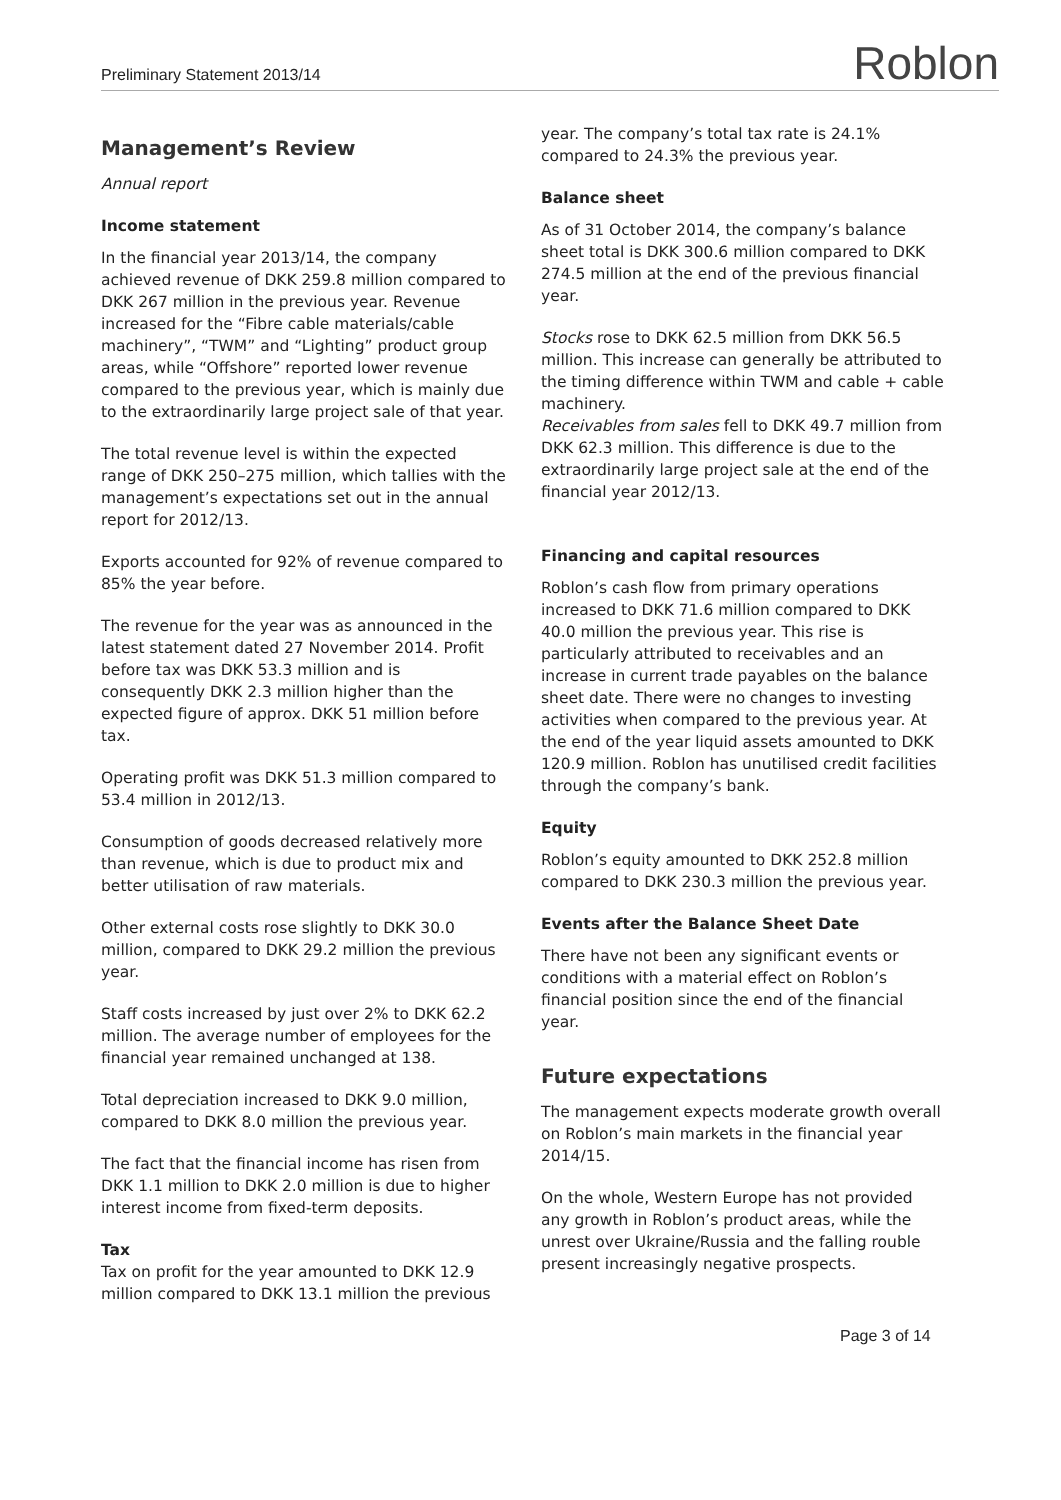Preliminary Statement 2013/14 Roblon
Management’s Review
Annual report
Income statement
In the financial year 2013/14, the company achieved revenue of DKK 259.8 million compared to DKK 267 million in the previous year. Revenue increased for the “Fibre cable materials/cable machinery”, “TWM” and “Lighting” product group areas, while “Offshore” reported lower revenue compared to the previous year, which is mainly due to the extraordinarily large project sale of that year.
The total revenue level is within the expected range of DKK 250–275 million, which tallies with the management’s expectations set out in the annual report for 2012/13.
Exports accounted for 92% of revenue compared to 85% the year before.
The revenue for the year was as announced in the latest statement dated 27 November 2014. Profit before tax was DKK 53.3 million and is consequently DKK 2.3 million higher than the expected figure of approx. DKK 51 million before tax.
Operating profit was DKK 51.3 million compared to 53.4 million in 2012/13.
Consumption of goods decreased relatively more than revenue, which is due to product mix and better utilisation of raw materials.
Other external costs rose slightly to DKK 30.0 million, compared to DKK 29.2 million the previous year.
Staff costs increased by just over 2% to DKK 62.2 million. The average number of employees for the financial year remained unchanged at 138.
Total depreciation increased to DKK 9.0 million, compared to DKK 8.0 million the previous year.
The fact that the financial income has risen from DKK 1.1 million to DKK 2.0 million is due to higher interest income from fixed-term deposits.
Tax
Tax on profit for the year amounted to DKK 12.9 million compared to DKK 13.1 million the previous
year. The company’s total tax rate is 24.1% compared to 24.3% the previous year.
Balance sheet
As of 31 October 2014, the company’s balance sheet total is DKK 300.6 million compared to DKK 274.5 million at the end of the previous financial year.
Stocks rose to DKK 62.5 million from DKK 56.5 million. This increase can generally be attributed to the timing difference within TWM and cable + cable machinery.
Receivables from sales fell to DKK 49.7 million from DKK 62.3 million. This difference is due to the extraordinarily large project sale at the end of the financial year 2012/13.
Financing and capital resources
Roblon’s cash flow from primary operations increased to DKK 71.6 million compared to DKK 40.0 million the previous year. This rise is particularly attributed to receivables and an increase in current trade payables on the balance sheet date. There were no changes to investing activities when compared to the previous year. At the end of the year liquid assets amounted to DKK 120.9 million. Roblon has unutilised credit facilities through the company’s bank.
Equity
Roblon’s equity amounted to DKK 252.8 million compared to DKK 230.3 million the previous year.
Events after the Balance Sheet Date
There have not been any significant events or conditions with a material effect on Roblon’s financial position since the end of the financial year.
Future expectations
The management expects moderate growth overall on Roblon’s main markets in the financial year 2014/15.
On the whole, Western Europe has not provided any growth in Roblon’s product areas, while the unrest over Ukraine/Russia and the falling rouble present increasingly negative prospects.
Page 3 of 14